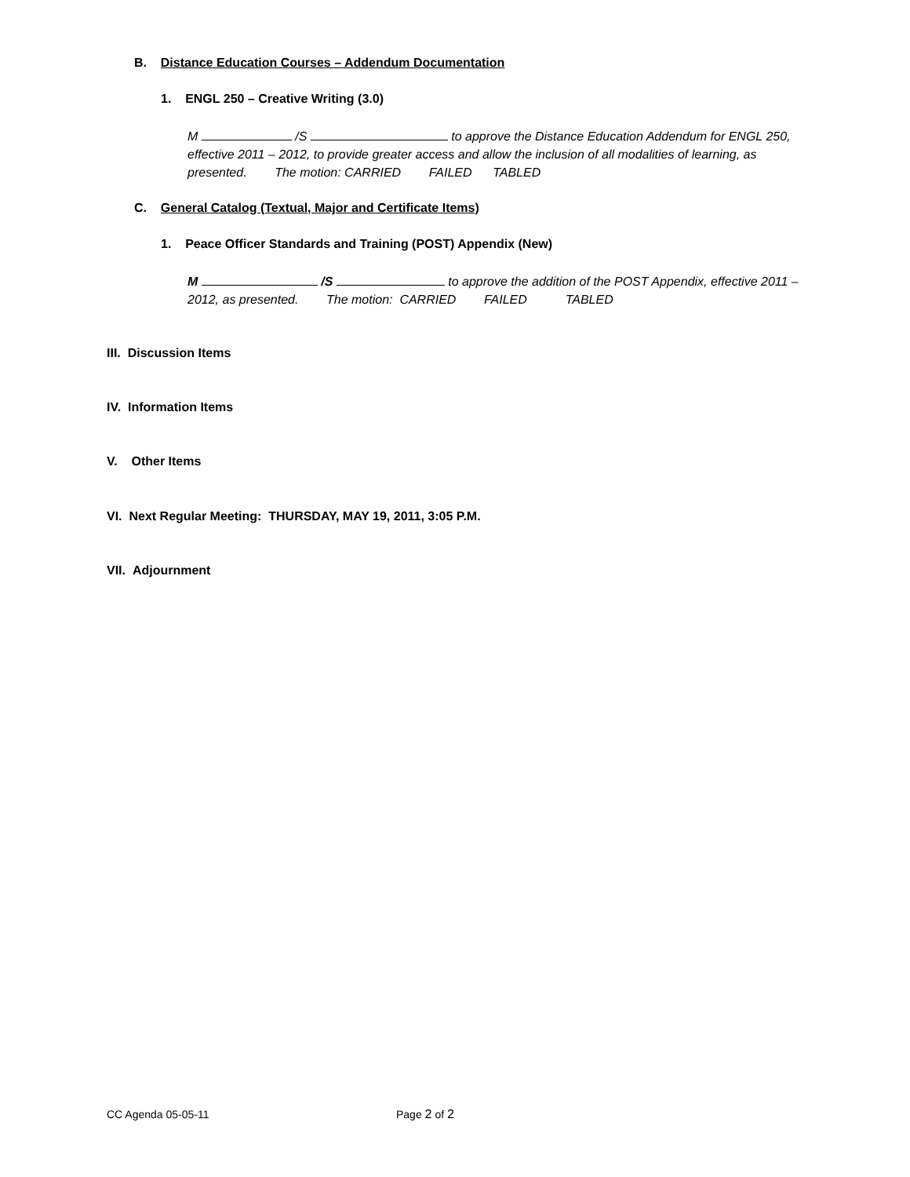B. Distance Education Courses – Addendum Documentation
1. ENGL 250 – Creative Writing (3.0)
M /S to approve the Distance Education Addendum for ENGL 250, effective 2011 – 2012, to provide greater access and allow the inclusion of all modalities of learning, as presented. The motion: CARRIED FAILED TABLED
C. General Catalog (Textual, Major and Certificate Items)
1. Peace Officer Standards and Training (POST) Appendix (New)
M /S to approve the addition of the POST Appendix, effective 2011 – 2012, as presented. The motion: CARRIED FAILED TABLED
III. Discussion Items
IV. Information Items
V. Other Items
VI. Next Regular Meeting: THURSDAY, MAY 19, 2011, 3:05 P.M.
VII. Adjournment
CC Agenda 05-05-11 Page 2 of 2